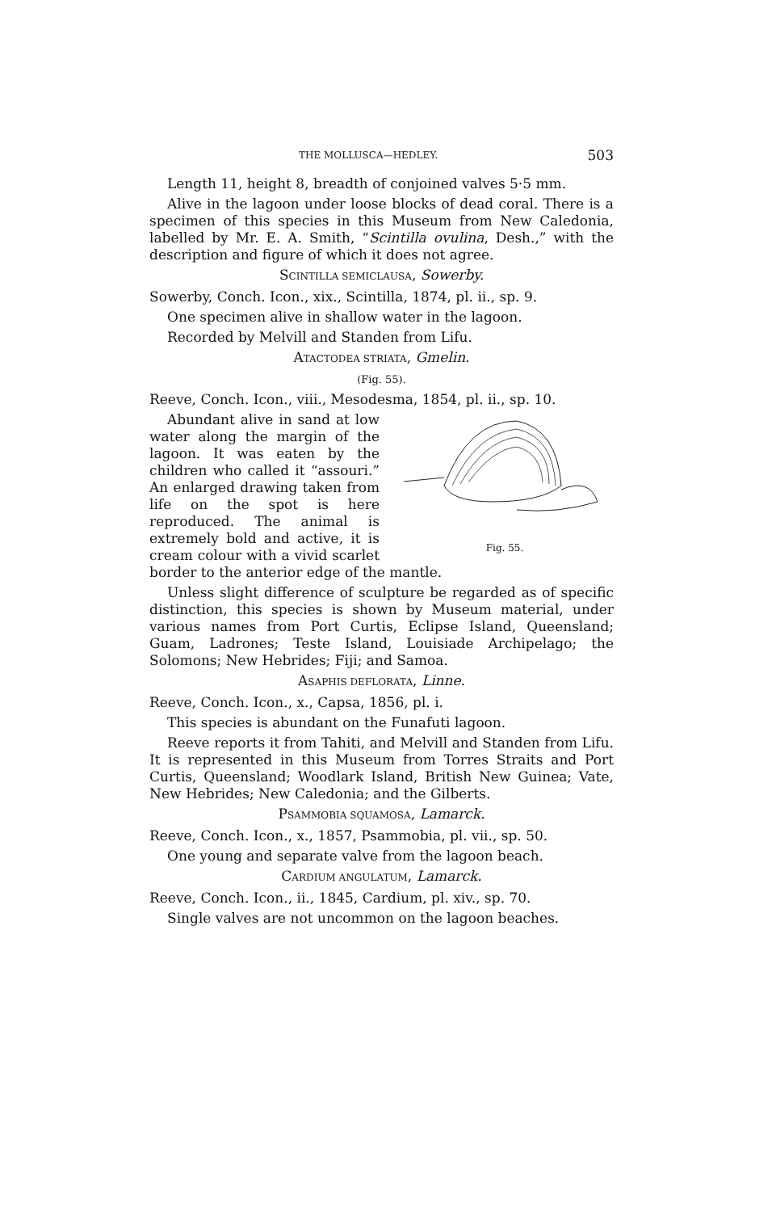THE MOLLUSCA—HEDLEY. 503
Length 11, height 8, breadth of conjoined valves 5·5 mm.
Alive in the lagoon under loose blocks of dead coral. There is a specimen of this species in this Museum from New Caledonia, labelled by Mr. E. A. Smith, “Scintilla ovulina, Desh.,” with the description and figure of which it does not agree.
SCINTILLA SEMICLAUSA, Sowerby.
Sowerby, Conch. Icon., xix., Scintilla, 1874, pl. ii., sp. 9.
One specimen alive in shallow water in the lagoon.
Recorded by Melvill and Standen from Lifu.
ATACTODEA STRIATA, Gmelin.
(Fig. 55).
Reeve, Conch. Icon., viii., Mesodesma, 1854, pl. ii., sp. 10.
Fig. 55.
Abundant alive in sand at low water along the margin of the lagoon. It was eaten by the children who called it “assouri.” An enlarged drawing taken from life on the spot is here reproduced. The animal is extremely bold and active, it is cream colour with a vivid scarlet border to the anterior edge of the mantle.
Unless slight difference of sculpture be regarded as of specific distinction, this species is shown by Museum material, under various names from Port Curtis, Eclipse Island, Queensland; Guam, Ladrones; Teste Island, Louisiade Archipelago; the Solomons; New Hebrides; Fiji; and Samoa.
ASAPHIS DEFLORATA, Linne.
Reeve, Conch. Icon., x., Capsa, 1856, pl. i.
This species is abundant on the Funafuti lagoon.
Reeve reports it from Tahiti, and Melvill and Standen from Lifu. It is represented in this Museum from Torres Straits and Port Curtis, Queensland; Woodlark Island, British New Guinea; Vate, New Hebrides; New Caledonia; and the Gilberts.
PSAMMOBIA SQUAMOSA, Lamarck.
Reeve, Conch. Icon., x., 1857, Psammobia, pl. vii., sp. 50.
One young and separate valve from the lagoon beach.
CARDIUM ANGULATUM, Lamarck.
Reeve, Conch. Icon., ii., 1845, Cardium, pl. xiv., sp. 70.
Single valves are not uncommon on the lagoon beaches.